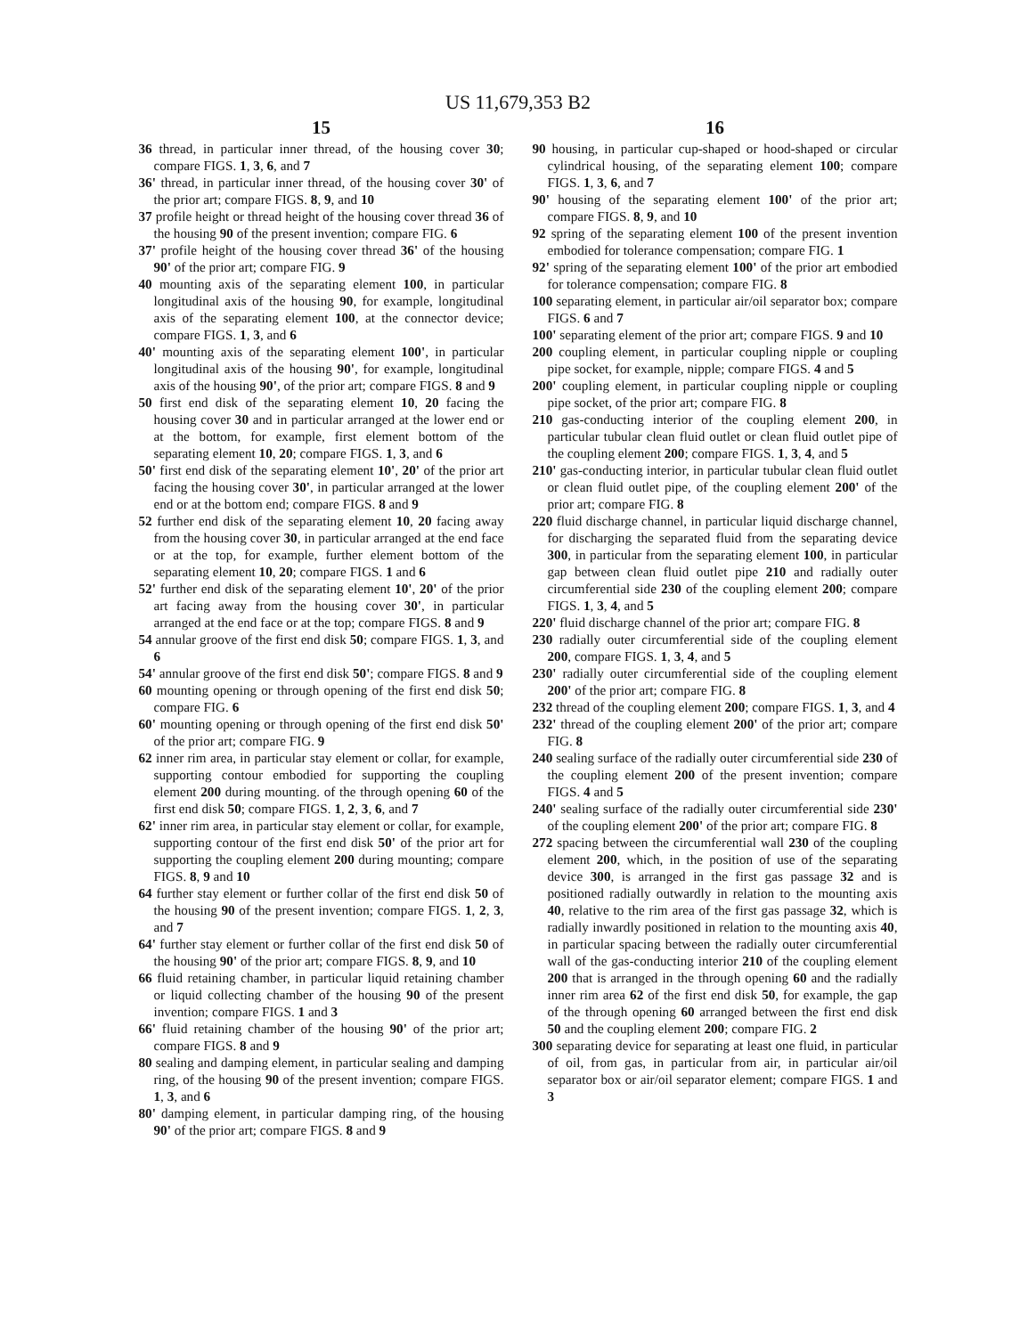US 11,679,353 B2
15
36 thread, in particular inner thread, of the housing cover 30; compare FIGS. 1, 3, 6, and 7
36' thread, in particular inner thread, of the housing cover 30' of the prior art; compare FIGS. 8, 9, and 10
37 profile height or thread height of the housing cover thread 36 of the housing 90 of the present invention; compare FIG. 6
37' profile height of the housing cover thread 36' of the housing 90' of the prior art; compare FIG. 9
40 mounting axis of the separating element 100, in particular longitudinal axis of the housing 90, for example, longitudinal axis of the separating element 100, at the connector device; compare FIGS. 1, 3, and 6
40' mounting axis of the separating element 100', in particular longitudinal axis of the housing 90', for example, longitudinal axis of the housing 90', of the prior art; compare FIGS. 8 and 9
50 first end disk of the separating element 10, 20 facing the housing cover 30 and in particular arranged at the lower end or at the bottom, for example, first element bottom of the separating element 10, 20; compare FIGS. 1, 3, and 6
50' first end disk of the separating element 10', 20' of the prior art facing the housing cover 30', in particular arranged at the lower end or at the bottom end; compare FIGS. 8 and 9
52 further end disk of the separating element 10, 20 facing away from the housing cover 30, in particular arranged at the end face or at the top, for example, further element bottom of the separating element 10, 20; compare FIGS. 1 and 6
52' further end disk of the separating element 10', 20' of the prior art facing away from the housing cover 30', in particular arranged at the end face or at the top; compare FIGS. 8 and 9
54 annular groove of the first end disk 50; compare FIGS. 1, 3, and 6
54' annular groove of the first end disk 50'; compare FIGS. 8 and 9
60 mounting opening or through opening of the first end disk 50; compare FIG. 6
60' mounting opening or through opening of the first end disk 50' of the prior art; compare FIG. 9
62 inner rim area, in particular stay element or collar, for example, supporting contour embodied for supporting the coupling element 200 during mounting. of the through opening 60 of the first end disk 50; compare FIGS. 1, 2, 3, 6, and 7
62' inner rim area, in particular stay element or collar, for example, supporting contour of the first end disk 50' of the prior art for supporting the coupling element 200 during mounting; compare FIGS. 8, 9 and 10
64 further stay element or further collar of the first end disk 50 of the housing 90 of the present invention; compare FIGS. 1, 2, 3, and 7
64' further stay element or further collar of the first end disk 50 of the housing 90' of the prior art; compare FIGS. 8, 9, and 10
66 fluid retaining chamber, in particular liquid retaining chamber or liquid collecting chamber of the housing 90 of the present invention; compare FIGS. 1 and 3
66' fluid retaining chamber of the housing 90' of the prior art; compare FIGS. 8 and 9
80 sealing and damping element, in particular sealing and damping ring, of the housing 90 of the present invention; compare FIGS. 1, 3, and 6
80' damping element, in particular damping ring, of the housing 90' of the prior art; compare FIGS. 8 and 9
16
90 housing, in particular cup-shaped or hood-shaped or circular cylindrical housing, of the separating element 100; compare FIGS. 1, 3, 6, and 7
90' housing of the separating element 100' of the prior art; compare FIGS. 8, 9, and 10
92 spring of the separating element 100 of the present invention embodied for tolerance compensation; compare FIG. 1
92' spring of the separating element 100' of the prior art embodied for tolerance compensation; compare FIG. 8
100 separating element, in particular air/oil separator box; compare FIGS. 6 and 7
100' separating element of the prior art; compare FIGS. 9 and 10
200 coupling element, in particular coupling nipple or coupling pipe socket, for example, nipple; compare FIGS. 4 and 5
200' coupling element, in particular coupling nipple or coupling pipe socket, of the prior art; compare FIG. 8
210 gas-conducting interior of the coupling element 200, in particular tubular clean fluid outlet or clean fluid outlet pipe of the coupling element 200; compare FIGS. 1, 3, 4, and 5
210' gas-conducting interior, in particular tubular clean fluid outlet or clean fluid outlet pipe, of the coupling element 200' of the prior art; compare FIG. 8
220 fluid discharge channel, in particular liquid discharge channel, for discharging the separated fluid from the separating device 300, in particular from the separating element 100, in particular gap between clean fluid outlet pipe 210 and radially outer circumferential side 230 of the coupling element 200; compare FIGS. 1, 3, 4, and 5
220' fluid discharge channel of the prior art; compare FIG. 8
230 radially outer circumferential side of the coupling element 200, compare FIGS. 1, 3, 4, and 5
230' radially outer circumferential side of the coupling element 200' of the prior art; compare FIG. 8
232 thread of the coupling element 200; compare FIGS. 1, 3, and 4
232' thread of the coupling element 200' of the prior art; compare FIG. 8
240 sealing surface of the radially outer circumferential side 230 of the coupling element 200 of the present invention; compare FIGS. 4 and 5
240' sealing surface of the radially outer circumferential side 230' of the coupling element 200' of the prior art; compare FIG. 8
272 spacing between the circumferential wall 230 of the coupling element 200, which, in the position of use of the separating device 300, is arranged in the first gas passage 32 and is positioned radially outwardly in relation to the mounting axis 40, relative to the rim area of the first gas passage 32, which is radially inwardly positioned in relation to the mounting axis 40, in particular spacing between the radially outer circumferential wall of the gas-conducting interior 210 of the coupling element 200 that is arranged in the through opening 60 and the radially inner rim area 62 of the first end disk 50, for example, the gap of the through opening 60 arranged between the first end disk 50 and the coupling element 200; compare FIG. 2
300 separating device for separating at least one fluid, in particular of oil, from gas, in particular from air, in particular air/oil separator box or air/oil separator element; compare FIGS. 1 and 3